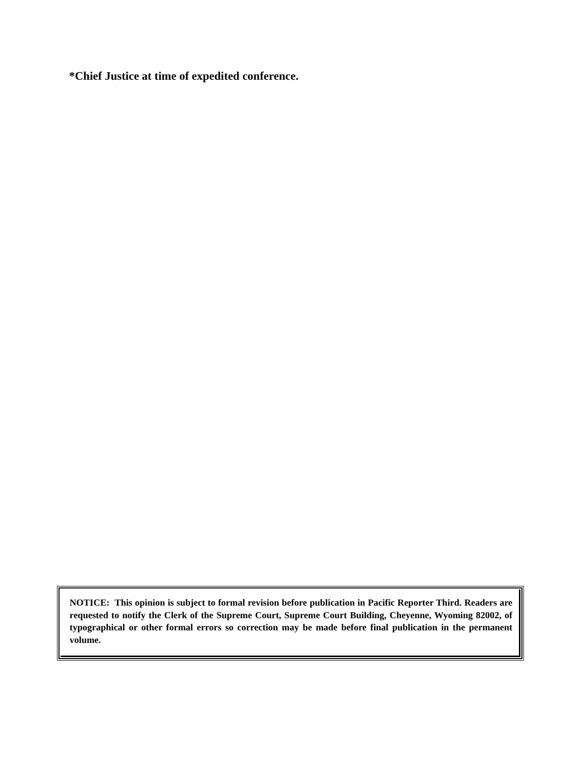*Chief Justice at time of expedited conference.
NOTICE: This opinion is subject to formal revision before publication in Pacific Reporter Third. Readers are requested to notify the Clerk of the Supreme Court, Supreme Court Building, Cheyenne, Wyoming 82002, of typographical or other formal errors so correction may be made before final publication in the permanent volume.